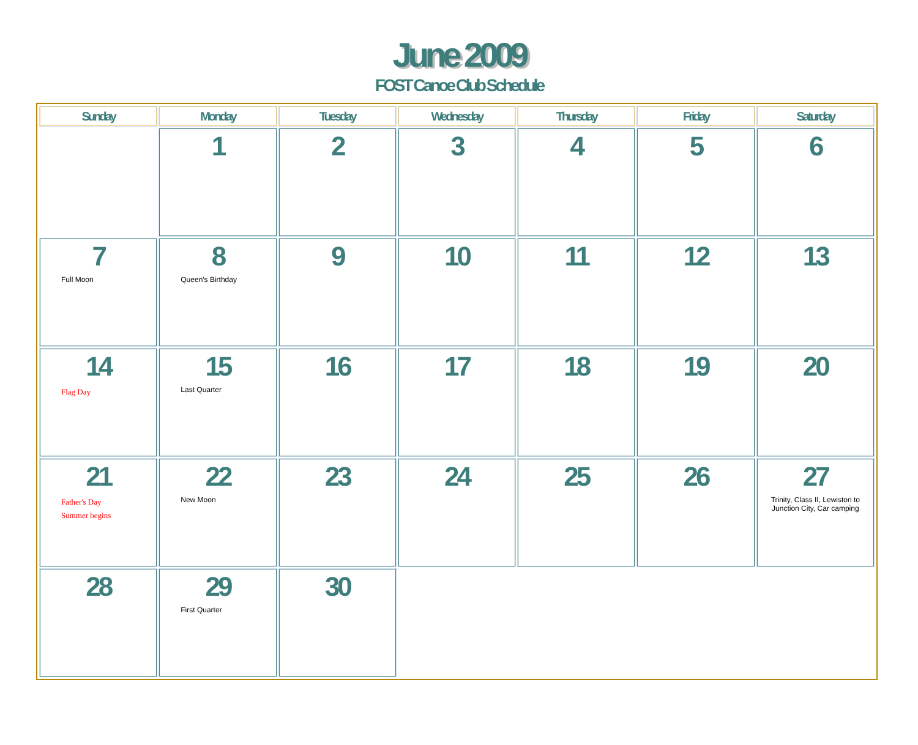June 2009
FOST Canoe Club Schedule
| Sunday | Monday | Tuesday | Wednesday | Thursday | Friday | Saturday |
| --- | --- | --- | --- | --- | --- | --- |
| | 1 | 2 | 3 | 4 | 5 | 6 |
| 7 Full Moon | 8 Queen's Birthday | 9 | 10 | 11 | 12 | 13 |
| 14 Flag Day | 15 Last Quarter | 16 | 17 | 18 | 19 | 20 |
| 21 Father's Day Summer begins | 22 New Moon | 23 | 24 | 25 | 26 | 27 Trinity, Class II, Lewiston to Junction City, Car camping |
| 28 | 29 First Quarter | 30 | | | | |